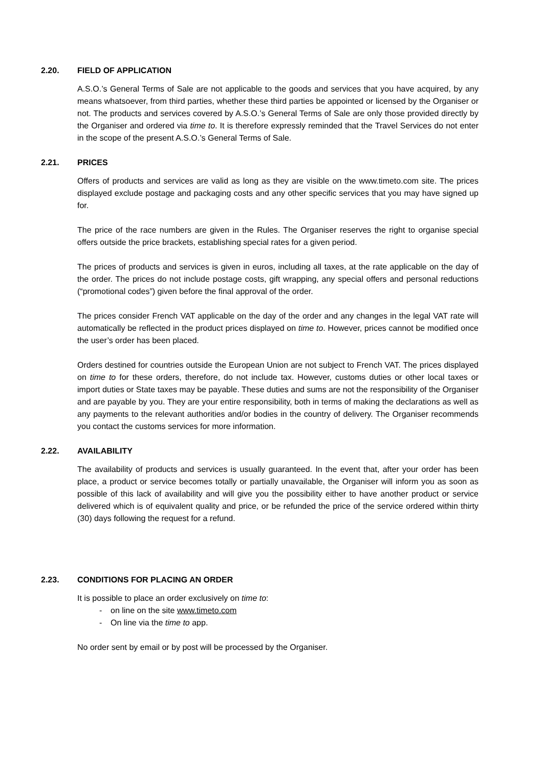2.20. FIELD OF APPLICATION
A.S.O.’s General Terms of Sale are not applicable to the goods and services that you have acquired, by any means whatsoever, from third parties, whether these third parties be appointed or licensed by the Organiser or not. The products and services covered by A.S.O.’s General Terms of Sale are only those provided directly by the Organiser and ordered via time to. It is therefore expressly reminded that the Travel Services do not enter in the scope of the present A.S.O.’s General Terms of Sale.
2.21. PRICES
Offers of products and services are valid as long as they are visible on the www.timeto.com site. The prices displayed exclude postage and packaging costs and any other specific services that you may have signed up for.
The price of the race numbers are given in the Rules. The Organiser reserves the right to organise special offers outside the price brackets, establishing special rates for a given period.
The prices of products and services is given in euros, including all taxes, at the rate applicable on the day of the order. The prices do not include postage costs, gift wrapping, any special offers and personal reductions (“promotional codes”) given before the final approval of the order.
The prices consider French VAT applicable on the day of the order and any changes in the legal VAT rate will automatically be reflected in the product prices displayed on time to. However, prices cannot be modified once the user’s order has been placed.
Orders destined for countries outside the European Union are not subject to French VAT. The prices displayed on time to for these orders, therefore, do not include tax. However, customs duties or other local taxes or import duties or State taxes may be payable. These duties and sums are not the responsibility of the Organiser and are payable by you. They are your entire responsibility, both in terms of making the declarations as well as any payments to the relevant authorities and/or bodies in the country of delivery. The Organiser recommends you contact the customs services for more information.
2.22. AVAILABILITY
The availability of products and services is usually guaranteed. In the event that, after your order has been place, a product or service becomes totally or partially unavailable, the Organiser will inform you as soon as possible of this lack of availability and will give you the possibility either to have another product or service delivered which is of equivalent quality and price, or be refunded the price of the service ordered within thirty (30) days following the request for a refund.
2.23. CONDITIONS FOR PLACING AN ORDER
It is possible to place an order exclusively on time to:
- on line on the site www.timeto.com
- On line via the time to app.
No order sent by email or by post will be processed by the Organiser.